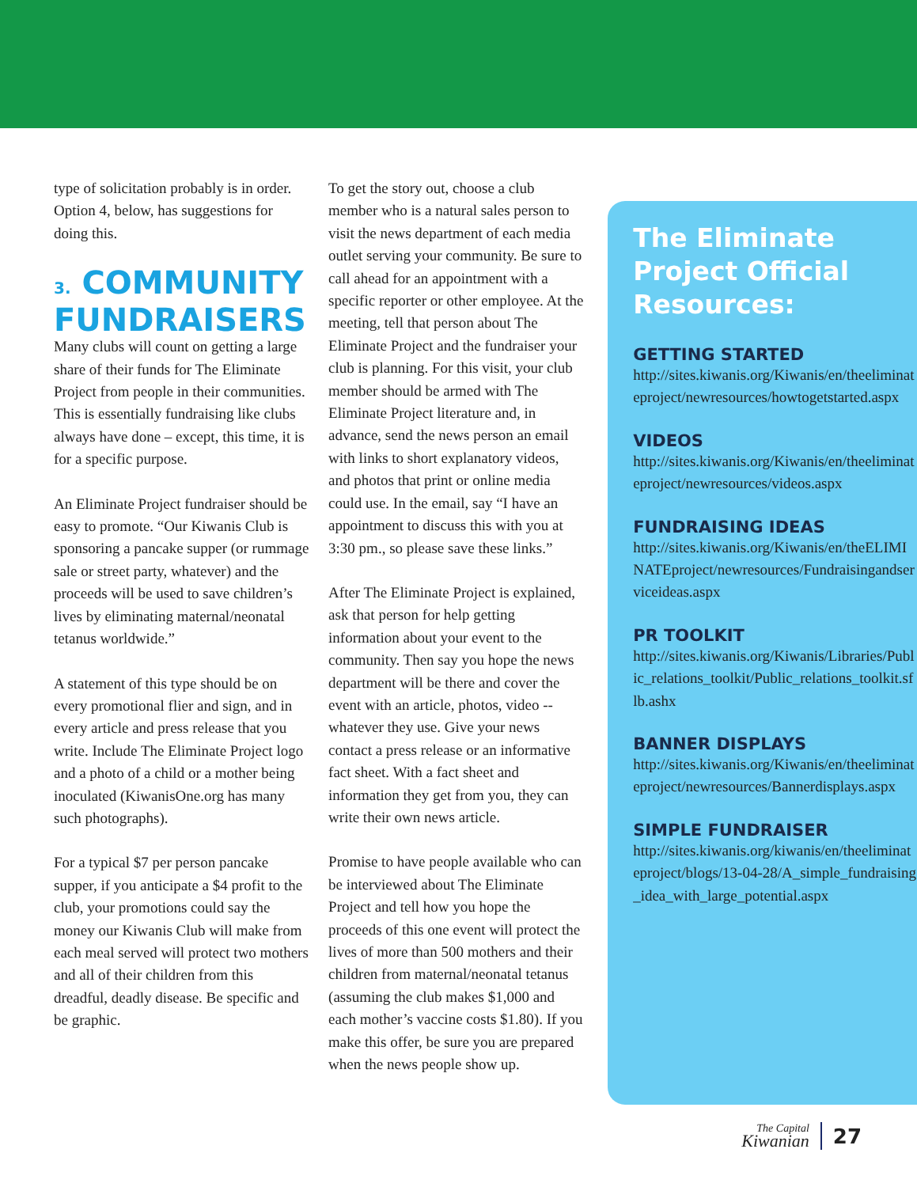type of solicitation probably is in order. Option 4, below, has suggestions for doing this.
3. COMMUNITY FUNDRAISERS
Many clubs will count on getting a large share of their funds for The Eliminate Project from people in their communities. This is essentially fundraising like clubs always have done – except, this time, it is for a specific purpose.
An Eliminate Project fundraiser should be easy to promote. “Our Kiwanis Club is sponsoring a pancake supper (or rummage sale or street party, whatever) and the proceeds will be used to save children’s lives by eliminating maternal/neonatal tetanus worldwide.”
A statement of this type should be on every promotional flier and sign, and in every article and press release that you write. Include The Eliminate Project logo and a photo of a child or a mother being inoculated (KiwanisOne.org has many such photographs).
For a typical $7 per person pancake supper, if you anticipate a $4 profit to the club, your promotions could say the money our Kiwanis Club will make from each meal served will protect two mothers and all of their children from this dreadful, deadly disease. Be specific and be graphic.
To get the story out, choose a club member who is a natural sales person to visit the news department of each media outlet serving your community. Be sure to call ahead for an appointment with a specific reporter or other employee. At the meeting, tell that person about The Eliminate Project and the fundraiser your club is planning. For this visit, your club member should be armed with The Eliminate Project literature and, in advance, send the news person an email with links to short explanatory videos, and photos that print or online media could use. In the email, say “I have an appointment to discuss this with you at 3:30 pm., so please save these links.”
After The Eliminate Project is explained, ask that person for help getting information about your event to the community. Then say you hope the news department will be there and cover the event with an article, photos, video -- whatever they use. Give your news contact a press release or an informative fact sheet. With a fact sheet and information they get from you, they can write their own news article.
Promise to have people available who can be interviewed about The Eliminate Project and tell how you hope the proceeds of this one event will protect the lives of more than 500 mothers and their children from maternal/neonatal tetanus (assuming the club makes $1,000 and each mother’s vaccine costs $1.80). If you make this offer, be sure you are prepared when the news people show up.
The Eliminate Project Official Resources:
GETTING STARTED
http://sites.kiwanis.org/Kiwanis/en/theeliminateproject/newresources/howtogetstarted.aspx
VIDEOS
http://sites.kiwanis.org/Kiwanis/en/theeliminateproject/newresources/videos.aspx
FUNDRAISING IDEAS
http://sites.kiwanis.org/Kiwanis/en/theELIMINATEproject/newresources/Fundraisingandserviceideas.aspx
PR TOOLKIT
http://sites.kiwanis.org/Kiwanis/Libraries/Public_relations_toolkit/Public_relations_toolkit.sflb.ashx
BANNER DISPLAYS
http://sites.kiwanis.org/Kiwanis/en/theeliminateproject/newresources/Bannerdisplays.aspx
SIMPLE FUNDRAISER
http://sites.kiwanis.org/kiwanis/en/theeliminateproject/blogs/13-04-28/A_simple_fundraising_idea_with_large_potential.aspx
The Capital
Kiwanian
27